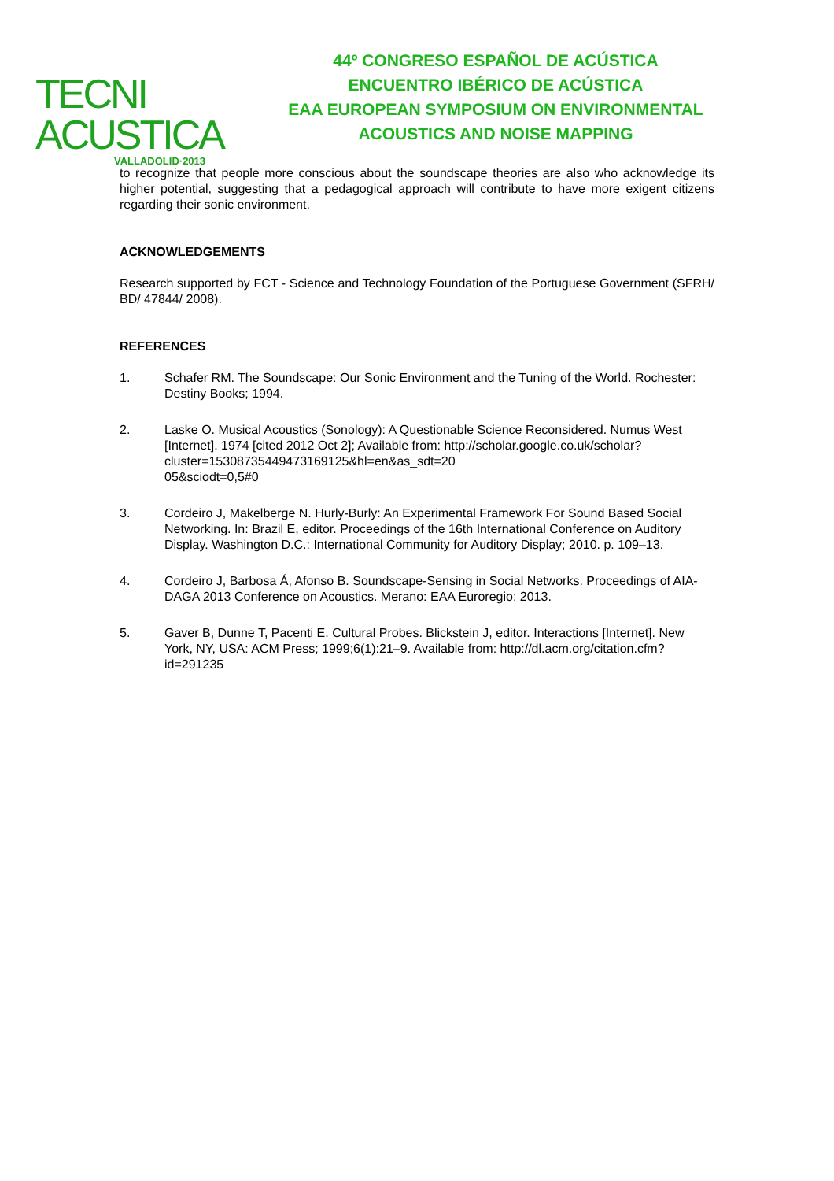TECNI ACUSTICA
VALLADOLID·2013
44º CONGRESO ESPAÑOL DE ACÚSTICA
ENCUENTRO IBÉRICO DE ACÚSTICA
EAA EUROPEAN SYMPOSIUM ON ENVIRONMENTAL
ACOUSTICS AND NOISE MAPPING
to recognize that people more conscious about the soundscape theories are also who acknowledge its higher potential, suggesting that a pedagogical approach will contribute to have more exigent citizens regarding their sonic environment.
ACKNOWLEDGEMENTS
Research supported by FCT - Science and Technology Foundation of the Portuguese Government (SFRH/ BD/ 47844/ 2008).
REFERENCES
1. Schafer RM. The Soundscape: Our Sonic Environment and the Tuning of the World. Rochester: Destiny Books; 1994.
2. Laske O. Musical Acoustics (Sonology): A Questionable Science Reconsidered. Numus West [Internet]. 1974 [cited 2012 Oct 2]; Available from: http://scholar.google.co.uk/scholar?cluster=15308735449473169125&hl=en&as_sdt=20
05&sciodt=0,5#0
3. Cordeiro J, Makelberge N. Hurly-Burly: An Experimental Framework For Sound Based Social Networking. In: Brazil E, editor. Proceedings of the 16th International Conference on Auditory Display. Washington D.C.: International Community for Auditory Display; 2010. p. 109–13.
4. Cordeiro J, Barbosa Á, Afonso B. Soundscape-Sensing in Social Networks. Proceedings of AIA-DAGA 2013 Conference on Acoustics. Merano: EAA Euroregio; 2013.
5. Gaver B, Dunne T, Pacenti E. Cultural Probes. Blickstein J, editor. Interactions [Internet]. New York, NY, USA: ACM Press; 1999;6(1):21–9. Available from: http://dl.acm.org/citation.cfm?id=291235